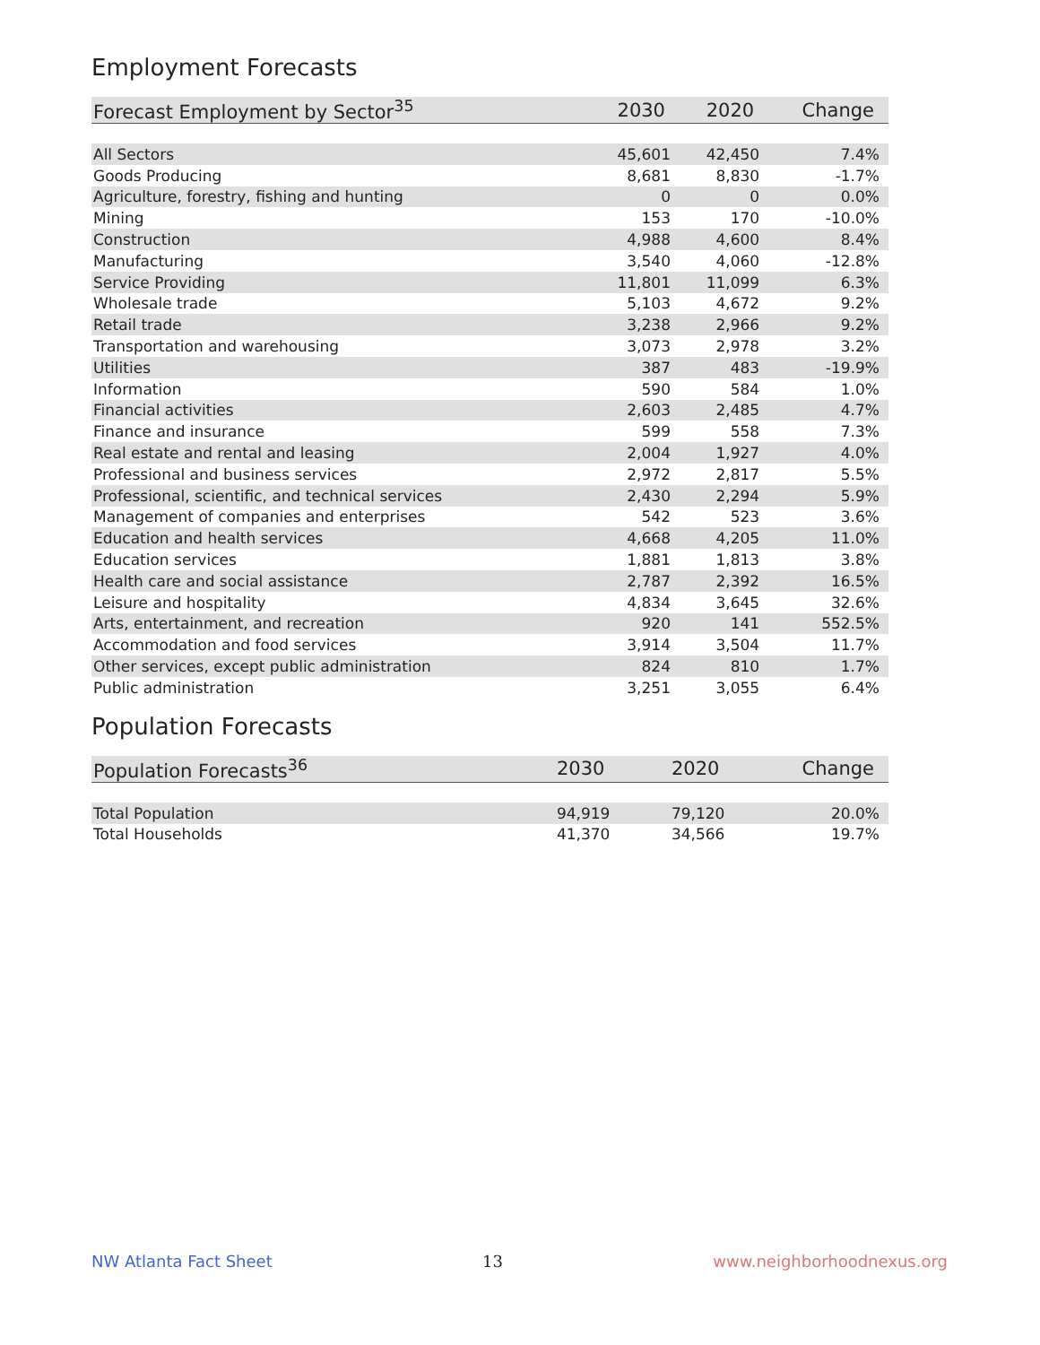Employment Forecasts
| Forecast Employment by Sector<sup>35</sup> | 2030 | 2020 | Change |
| --- | --- | --- | --- |
| All Sectors | 45,601 | 42,450 | 7.4% |
| Goods Producing | 8,681 | 8,830 | -1.7% |
| Agriculture, forestry, fishing and hunting | 0 | 0 | 0.0% |
| Mining | 153 | 170 | -10.0% |
| Construction | 4,988 | 4,600 | 8.4% |
| Manufacturing | 3,540 | 4,060 | -12.8% |
| Service Providing | 11,801 | 11,099 | 6.3% |
| Wholesale trade | 5,103 | 4,672 | 9.2% |
| Retail trade | 3,238 | 2,966 | 9.2% |
| Transportation and warehousing | 3,073 | 2,978 | 3.2% |
| Utilities | 387 | 483 | -19.9% |
| Information | 590 | 584 | 1.0% |
| Financial activities | 2,603 | 2,485 | 4.7% |
| Finance and insurance | 599 | 558 | 7.3% |
| Real estate and rental and leasing | 2,004 | 1,927 | 4.0% |
| Professional and business services | 2,972 | 2,817 | 5.5% |
| Professional, scientific, and technical services | 2,430 | 2,294 | 5.9% |
| Management of companies and enterprises | 542 | 523 | 3.6% |
| Education and health services | 4,668 | 4,205 | 11.0% |
| Education services | 1,881 | 1,813 | 3.8% |
| Health care and social assistance | 2,787 | 2,392 | 16.5% |
| Leisure and hospitality | 4,834 | 3,645 | 32.6% |
| Arts, entertainment, and recreation | 920 | 141 | 552.5% |
| Accommodation and food services | 3,914 | 3,504 | 11.7% |
| Other services, except public administration | 824 | 810 | 1.7% |
| Public administration | 3,251 | 3,055 | 6.4% |
Population Forecasts
| Population Forecasts<sup>36</sup> | 2030 | 2020 | Change |
| --- | --- | --- | --- |
| Total Population | 94,919 | 79,120 | 20.0% |
| Total Households | 41,370 | 34,566 | 19.7% |
NW Atlanta Fact Sheet 13 www.neighborhoodnexus.org